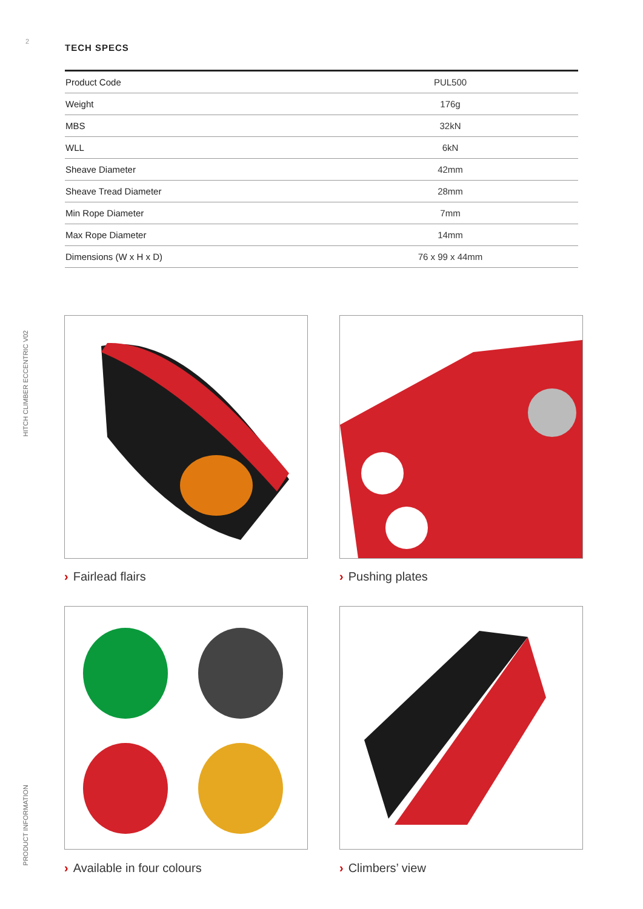2
TECH SPECS
| Product Code | PUL500 |
| Weight | 176g |
| MBS | 32kN |
| WLL | 6kN |
| Sheave Diameter | 42mm |
| Sheave Tread Diameter | 28mm |
| Min Rope Diameter | 7mm |
| Max Rope Diameter | 14mm |
| Dimensions (W x H x D) | 76 x 99 x 44mm |
HITCH CLIMBER ECCENTRIC V02
PRODUCT INFORMATION
› Fairlead flairs › Pushing plates
› Available in four colours › Climbers’ view